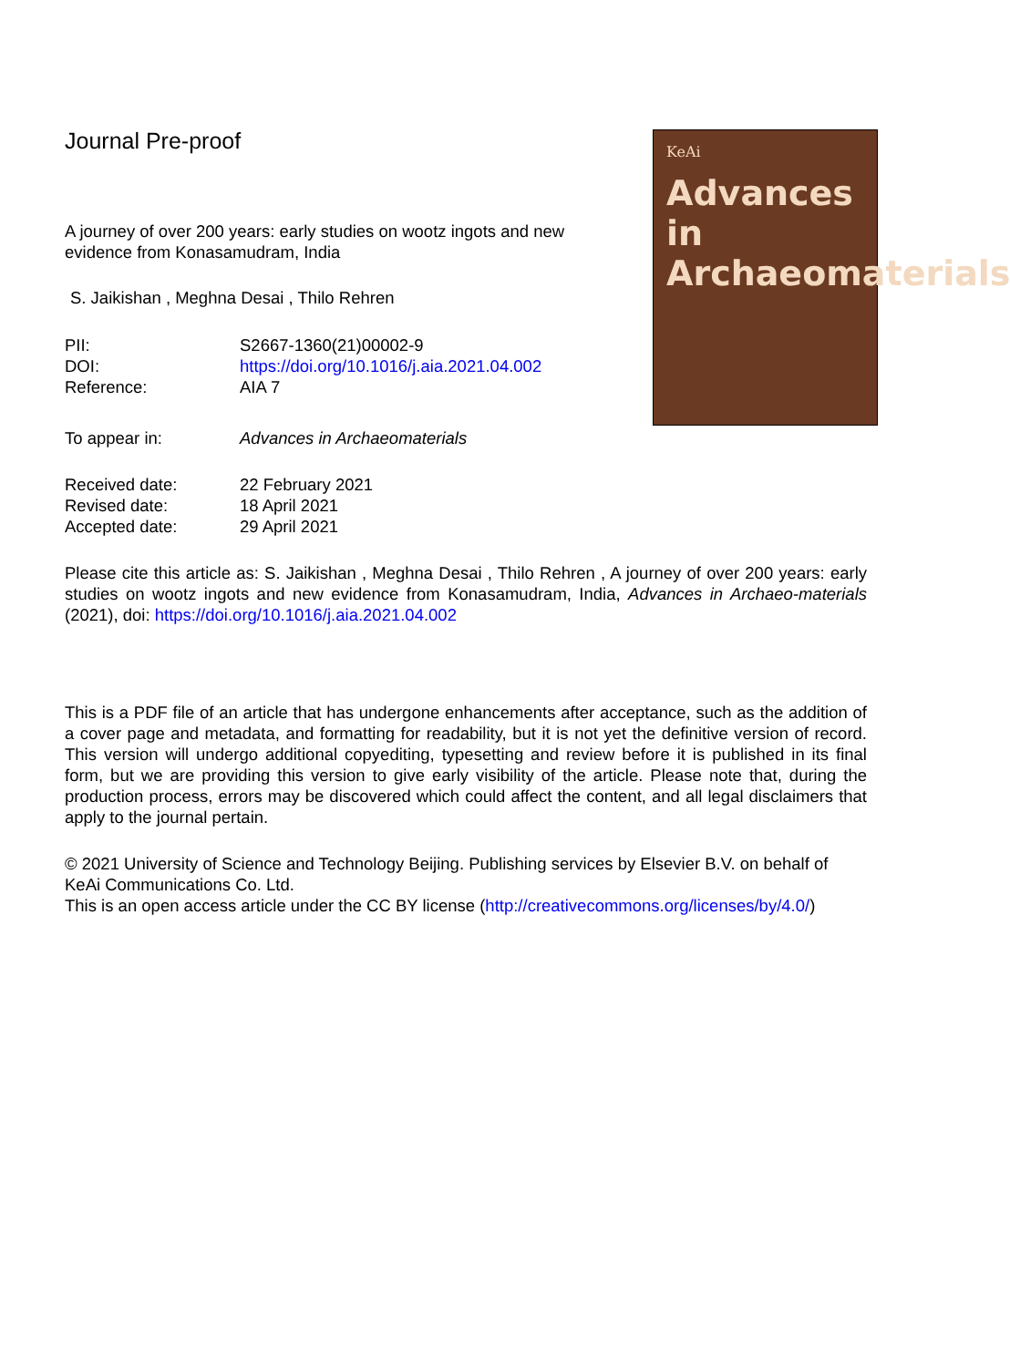KeAi
Advances in Archaeomaterials
Journal Pre-proof
A journey of over 200 years: early studies on wootz ingots and new evidence from Konasamudram, India
S. Jaikishan , Meghna Desai , Thilo Rehren
| PII: | S2667-1360(21)00002-9 |
| DOI: | https://doi.org/10.1016/j.aia.2021.04.002 |
| Reference: | AIA 7 |
| To appear in: | Advances in Archaeomaterials |
| Received date: | 22 February 2021 |
| Revised date: | 18 April 2021 |
| Accepted date: | 29 April 2021 |
Please cite this article as: S. Jaikishan , Meghna Desai , Thilo Rehren , A journey of over 200 years: early studies on wootz ingots and new evidence from Konasamudram, India, Advances in Archaeo-materials (2021), doi: https://doi.org/10.1016/j.aia.2021.04.002
This is a PDF file of an article that has undergone enhancements after acceptance, such as the addition of a cover page and metadata, and formatting for readability, but it is not yet the definitive version of record. This version will undergo additional copyediting, typesetting and review before it is published in its final form, but we are providing this version to give early visibility of the article. Please note that, during the production process, errors may be discovered which could affect the content, and all legal disclaimers that apply to the journal pertain.
© 2021 University of Science and Technology Beijing. Publishing services by Elsevier B.V. on behalf of KeAi Communications Co. Ltd.
This is an open access article under the CC BY license (http://creativecommons.org/licenses/by/4.0/)